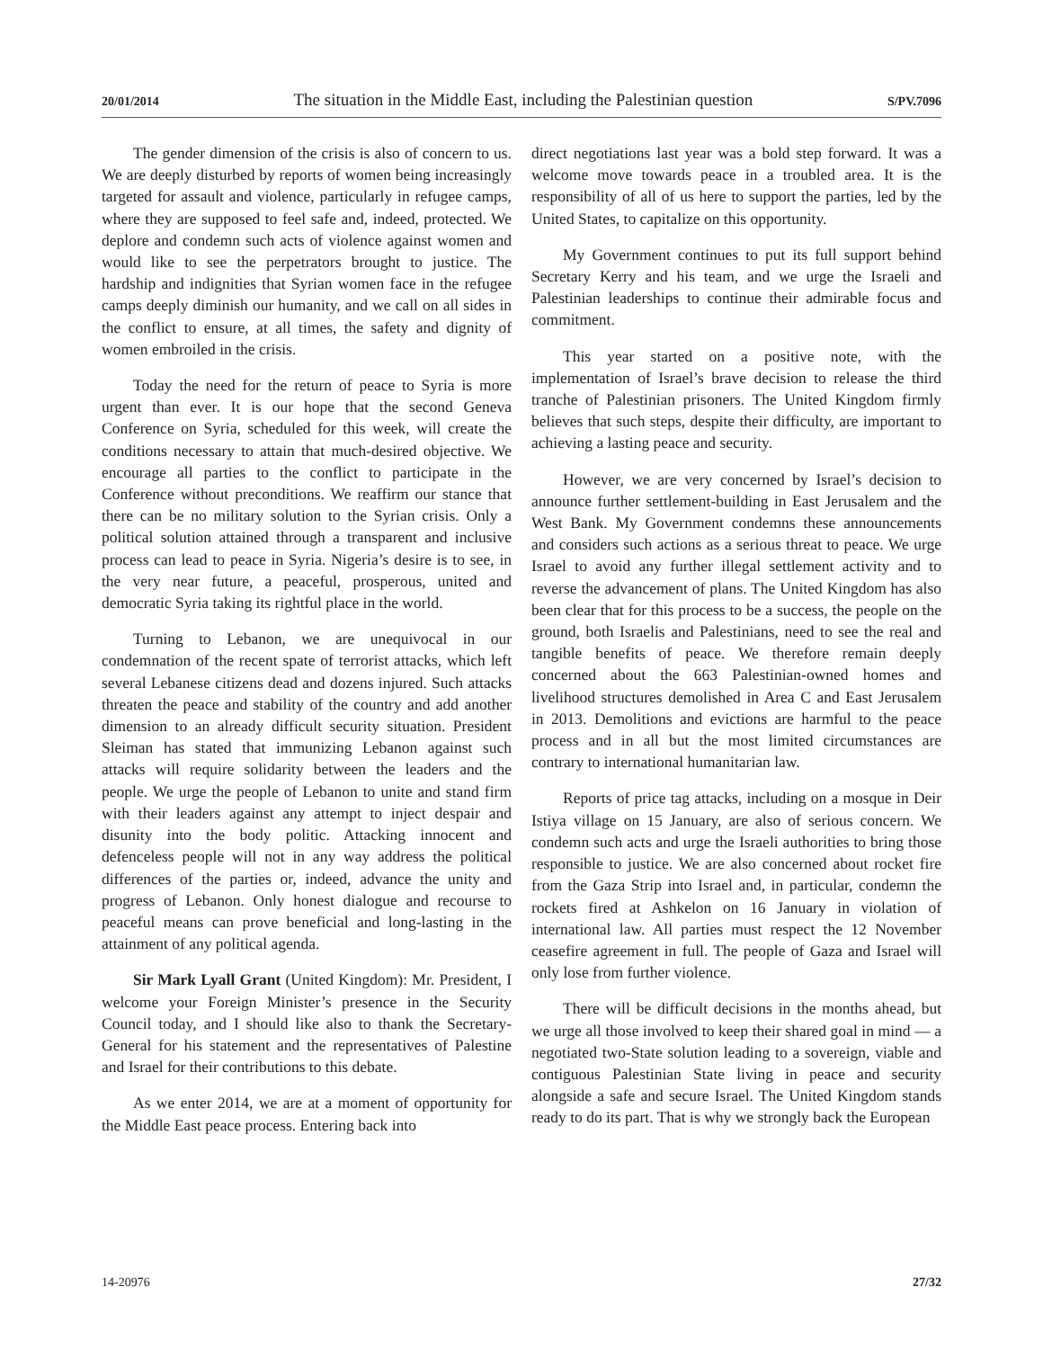20/01/2014 The situation in the Middle East, including the Palestinian question S/PV.7096
The gender dimension of the crisis is also of concern to us. We are deeply disturbed by reports of women being increasingly targeted for assault and violence, particularly in refugee camps, where they are supposed to feel safe and, indeed, protected. We deplore and condemn such acts of violence against women and would like to see the perpetrators brought to justice. The hardship and indignities that Syrian women face in the refugee camps deeply diminish our humanity, and we call on all sides in the conflict to ensure, at all times, the safety and dignity of women embroiled in the crisis.
Today the need for the return of peace to Syria is more urgent than ever. It is our hope that the second Geneva Conference on Syria, scheduled for this week, will create the conditions necessary to attain that much-desired objective. We encourage all parties to the conflict to participate in the Conference without preconditions. We reaffirm our stance that there can be no military solution to the Syrian crisis. Only a political solution attained through a transparent and inclusive process can lead to peace in Syria. Nigeria’s desire is to see, in the very near future, a peaceful, prosperous, united and democratic Syria taking its rightful place in the world.
Turning to Lebanon, we are unequivocal in our condemnation of the recent spate of terrorist attacks, which left several Lebanese citizens dead and dozens injured. Such attacks threaten the peace and stability of the country and add another dimension to an already difficult security situation. President Sleiman has stated that immunizing Lebanon against such attacks will require solidarity between the leaders and the people. We urge the people of Lebanon to unite and stand firm with their leaders against any attempt to inject despair and disunity into the body politic. Attacking innocent and defenceless people will not in any way address the political differences of the parties or, indeed, advance the unity and progress of Lebanon. Only honest dialogue and recourse to peaceful means can prove beneficial and long-lasting in the attainment of any political agenda.
Sir Mark Lyall Grant (United Kingdom): Mr. President, I welcome your Foreign Minister’s presence in the Security Council today, and I should like also to thank the Secretary-General for his statement and the representatives of Palestine and Israel for their contributions to this debate.
As we enter 2014, we are at a moment of opportunity for the Middle East peace process. Entering back into
direct negotiations last year was a bold step forward. It was a welcome move towards peace in a troubled area. It is the responsibility of all of us here to support the parties, led by the United States, to capitalize on this opportunity.
My Government continues to put its full support behind Secretary Kerry and his team, and we urge the Israeli and Palestinian leaderships to continue their admirable focus and commitment.
This year started on a positive note, with the implementation of Israel’s brave decision to release the third tranche of Palestinian prisoners. The United Kingdom firmly believes that such steps, despite their difficulty, are important to achieving a lasting peace and security.
However, we are very concerned by Israel’s decision to announce further settlement-building in East Jerusalem and the West Bank. My Government condemns these announcements and considers such actions as a serious threat to peace. We urge Israel to avoid any further illegal settlement activity and to reverse the advancement of plans. The United Kingdom has also been clear that for this process to be a success, the people on the ground, both Israelis and Palestinians, need to see the real and tangible benefits of peace. We therefore remain deeply concerned about the 663 Palestinian-owned homes and livelihood structures demolished in Area C and East Jerusalem in 2013. Demolitions and evictions are harmful to the peace process and in all but the most limited circumstances are contrary to international humanitarian law.
Reports of price tag attacks, including on a mosque in Deir Istiya village on 15 January, are also of serious concern. We condemn such acts and urge the Israeli authorities to bring those responsible to justice. We are also concerned about rocket fire from the Gaza Strip into Israel and, in particular, condemn the rockets fired at Ashkelon on 16 January in violation of international law. All parties must respect the 12 November ceasefire agreement in full. The people of Gaza and Israel will only lose from further violence.
There will be difficult decisions in the months ahead, but we urge all those involved to keep their shared goal in mind — a negotiated two-State solution leading to a sovereign, viable and contiguous Palestinian State living in peace and security alongside a safe and secure Israel. The United Kingdom stands ready to do its part. That is why we strongly back the European
14-20976 27/32